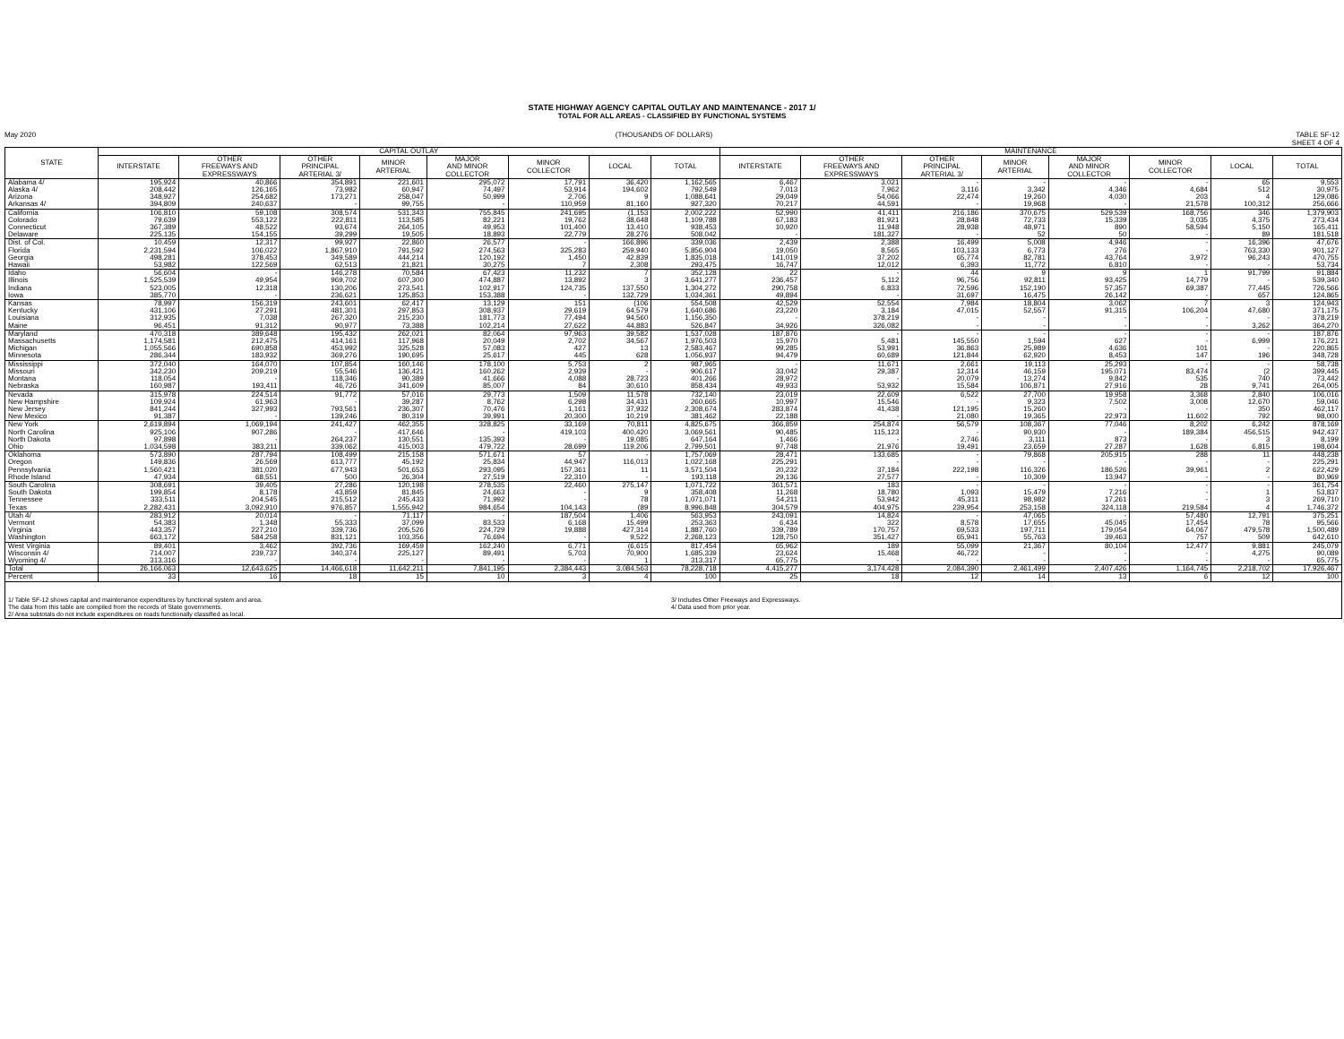STATE HIGHWAY AGENCY CAPITAL OUTLAY AND MAINTENANCE - 2017 1/
TOTAL FOR ALL AREAS - CLASSIFIED BY FUNCTIONAL SYSTEMS
May 2020 (THOUSANDS OF DOLLARS) TABLE SF-12
SHEET 4 OF 4
| STATE | CAPITAL OUTLAY | | | | | | | | MAINTENANCE | | | | | | | |
| --- | --- | --- | --- | --- | --- | --- | --- | --- | --- | --- | --- | --- | --- | --- | --- | --- |
| | INTERSTATE | OTHER FREEWAYS AND EXPRESSWAYS | OTHER PRINCIPAL ARTERIAL 3/ | MINOR ARTERIAL | MAJOR AND MINOR COLLECTOR | MINOR COLLECTOR | LOCAL | TOTAL | INTERSTATE | OTHER FREEWAYS AND EXPRESSWAYS | OTHER PRINCIPAL ARTERIAL 3/ | MINOR ARTERIAL | MAJOR AND MINOR COLLECTOR | MINOR COLLECTOR | LOCAL | TOTAL |
| Alabama 4/ | 195,924 | 40,866 | 354,891 | 221,601 | 295,072 | 17,791 | 36,420 | 1,162,565 | 6,467 | 3,021 | - | - | - | - | 65 | 9,553 |
| Alaska 4/ | 208,442 | 126,165 | 73,982 | 60,947 | 74,497 | 53,914 | 194,602 | 792,549 | 7,013 | 7,962 | 3,116 | 3,342 | 4,346 | 4,684 | 512 | 30,975 |
| Arizona | 348,927 | 254,682 | 173,271 | 258,047 | 50,999 | 2,706 | 9 | 1,088,641 | 29,049 | 54,066 | 22,474 | 19,260 | 4,030 | 203 | 4 | 129,086 |
| Arkansas 4/ | 394,809 | 240,637 | - | 99,755 | - | 110,959 | 81,160 | 927,320 | 70,217 | 44,591 | - | 19,968 | - | 21,578 | 100,312 | 256,666 |
| California | 106,810 | 59,108 | 308,574 | 531,343 | 755,845 | 241,695 | (1,153 | 2,002,222 | 52,990 | 41,411 | 216,186 | 370,675 | 529,539 | 168,756 | 346 | 1,379,903 |
| Colorado | 79,639 | 553,122 | 222,811 | 113,585 | 82,221 | 19,762 | 38,648 | 1,109,788 | 67,183 | 81,921 | 28,848 | 72,733 | 15,339 | 3,035 | 4,375 | 273,434 |
| Connecticut | 367,389 | 48,522 | 93,674 | 264,105 | 49,953 | 101,400 | 13,410 | 938,453 | 10,920 | 11,948 | 28,938 | 48,971 | 890 | 58,594 | 5,150 | 165,411 |
| Delaware | 225,135 | 154,155 | 39,299 | 19,505 | 18,893 | 22,779 | 28,276 | 508,042 | - | 181,327 | - | 52 | 50 | - | 89 | 181,518 |
| Dist. of Col. | 10,459 | 12,317 | 99,927 | 22,860 | 26,577 | - | 166,896 | 339,036 | 2,439 | 2,388 | 16,499 | 5,008 | 4,946 | - | 16,396 | 47,676 |
| Florida | 2,231,594 | 106,022 | 1,867,910 | 791,592 | 274,563 | 325,283 | 259,940 | 5,856,904 | 19,050 | 8,565 | 103,133 | 6,773 | 276 | - | 763,330 | 901,127 |
| Georgia | 498,281 | 378,453 | 349,589 | 444,214 | 120,192 | 1,450 | 42,839 | 1,835,018 | 141,019 | 37,202 | 65,774 | 82,781 | 43,764 | 3,972 | 96,243 | 470,755 |
| Hawaii | 53,982 | 122,569 | 62,513 | 21,821 | 30,275 | 7 | 2,308 | 293,475 | 16,747 | 12,012 | 6,393 | 11,772 | 6,810 | - | - | 53,734 |
| Idaho | 56,604 | - | 146,278 | 70,584 | 67,423 | 11,232 | 7 | 352,128 | 22 | - | 44 | 9 | 9 | 1 | 91,799 | 91,884 |
| Illinois | 1,525,539 | 49,954 | 969,702 | 607,300 | 474,887 | 13,892 | 3 | 3,641,277 | 236,457 | 5,112 | 96,756 | 92,811 | 93,425 | 14,779 | - | 539,340 |
| Indiana | 523,005 | 12,318 | 130,206 | 273,541 | 102,917 | 124,735 | 137,550 | 1,304,272 | 290,758 | 6,833 | 72,596 | 152,190 | 57,357 | 69,387 | 77,445 | 726,566 |
| Iowa | 385,770 | - | 236,621 | 125,853 | 153,388 | - | 132,729 | 1,034,361 | 49,894 | - | 31,697 | 16,475 | 26,142 | - | 657 | 124,865 |
| Kansas | 78,997 | 156,319 | 243,601 | 62,417 | 13,129 | 151 | (106 | 554,508 | 42,529 | 52,554 | 7,984 | 18,804 | 3,062 | 7 | 3 | 124,943 |
| Kentucky | 431,106 | 27,291 | 481,301 | 297,853 | 308,937 | 29,619 | 64,579 | 1,640,686 | 23,220 | 3,184 | 47,015 | 52,557 | 91,315 | 106,204 | 47,680 | 371,175 |
| Louisiana | 312,935 | 7,038 | 267,320 | 215,230 | 181,773 | 77,494 | 94,560 | 1,156,350 | - | 378,219 | - | - | - | - | - | 378,219 |
| Maine | 96,451 | 91,312 | 90,977 | 73,388 | 102,214 | 27,622 | 44,883 | 526,847 | 34,926 | 326,082 | - | - | - | - | 3,262 | 364,270 |
| Maryland | 470,318 | 389,648 | 195,432 | 262,021 | 82,064 | 97,963 | 39,582 | 1,537,028 | 187,876 | - | - | - | - | - | - | 187,876 |
| Massachusetts | 1,174,581 | 212,475 | 414,161 | 117,968 | 20,049 | 2,702 | 34,567 | 1,976,503 | 15,970 | 5,481 | 145,550 | 1,594 | 627 | - | 6,999 | 176,221 |
| Michigan | 1,055,566 | 690,858 | 453,992 | 325,528 | 57,083 | 427 | 13 | 2,583,467 | 99,285 | 53,991 | 36,863 | 25,989 | 4,636 | 101 | - | 220,865 |
| Minnesota | 286,344 | 183,932 | 369,276 | 190,695 | 25,617 | 445 | 628 | 1,056,937 | 94,479 | 60,689 | 121,844 | 62,920 | 8,453 | 147 | 196 | 348,728 |
| Mississippi | 372,040 | 164,070 | 107,854 | 160,146 | 178,100 | 5,753 | 2 | 987,965 | - | 11,671 | 2,661 | 19,113 | 25,293 | - | - | 58,738 |
| Missouri | 342,230 | 209,219 | 55,546 | 136,421 | 160,262 | 2,939 | - | 906,617 | 33,042 | 29,387 | 12,314 | 46,159 | 195,071 | 83,474 | (2 | 399,445 |
| Montana | 118,054 | - | 118,346 | 90,389 | 41,666 | 4,088 | 28,723 | 401,266 | 28,972 | - | 20,079 | 13,274 | 9,842 | 535 | 740 | 73,442 |
| Nebraska | 160,987 | 193,411 | 46,726 | 341,609 | 85,007 | 84 | 30,610 | 858,434 | 49,933 | 53,932 | 15,584 | 106,871 | 27,916 | 28 | 9,741 | 264,005 |
| Nevada | 315,978 | 224,514 | 91,772 | 57,016 | 29,773 | 1,509 | 11,578 | 732,140 | 23,019 | 22,609 | 6,522 | 27,700 | 19,958 | 3,368 | 2,840 | 106,016 |
| New Hampshire | 109,924 | 61,963 | - | 39,287 | 8,762 | 6,298 | 34,431 | 260,665 | 10,997 | 15,546 | - | 9,323 | 7,502 | 3,008 | 12,670 | 59,046 |
| New Jersey | 841,244 | 327,993 | 793,561 | 236,307 | 70,476 | 1,161 | 37,932 | 2,308,674 | 283,874 | 41,438 | 121,195 | 15,260 | - | - | 350 | 462,117 |
| New Mexico | 91,387 | - | 139,246 | 80,319 | 39,991 | 20,300 | 10,219 | 381,462 | 22,188 | - | 21,080 | 19,365 | 22,973 | 11,602 | 792 | 98,000 |
| New York | 2,619,894 | 1,069,194 | 241,427 | 462,355 | 328,825 | 33,169 | 70,811 | 4,825,675 | 366,859 | 254,874 | 56,579 | 108,367 | 77,046 | 8,202 | 6,242 | 878,169 |
| North Carolina | 925,106 | 907,286 | - | 417,646 | - | 419,103 | 400,420 | 3,069,561 | 90,485 | 115,123 | - | 90,930 | - | 189,384 | 456,515 | 942,437 |
| North Dakota | 97,898 | - | 264,237 | 130,551 | 135,393 | - | 19,085 | 647,164 | 1,466 | - | 2,746 | 3,111 | 873 | - | 3 | 8,199 |
| Ohio | 1,034,598 | 383,211 | 339,062 | 415,003 | 479,722 | 28,699 | 119,206 | 2,799,501 | 97,748 | 21,976 | 19,491 | 23,659 | 27,287 | 1,628 | 6,815 | 198,604 |
| Oklahoma | 573,890 | 287,794 | 108,499 | 215,158 | 571,671 | 57 | - | 1,757,069 | 28,471 | 133,685 | - | 79,868 | 205,915 | 288 | 11 | 448,238 |
| Oregon | 149,836 | 26,569 | 613,777 | 45,192 | 25,834 | 44,947 | 116,013 | 1,022,168 | 225,291 | - | - | - | - | - | - | 225,291 |
| Pennsylvania | 1,560,421 | 381,020 | 677,943 | 501,653 | 293,095 | 157,361 | 11 | 3,571,504 | 20,232 | 37,184 | 222,198 | 116,326 | 186,526 | 39,961 | 2 | 622,429 |
| Rhode Island | 47,934 | 68,551 | 500 | 26,304 | 27,519 | 22,310 | - | 193,118 | 29,136 | 27,577 | - | 10,309 | 13,947 | - | - | 80,969 |
| South Carolina | 308,691 | 39,405 | 27,286 | 120,198 | 278,535 | 22,460 | 275,147 | 1,071,722 | 361,571 | 183 | - | - | - | - | - | 361,754 |
| South Dakota | 199,854 | 8,178 | 43,859 | 81,845 | 24,663 | - | 9 | 358,408 | 11,268 | 18,780 | 1,093 | 15,479 | 7,216 | - | 1 | 53,837 |
| Tennessee | 333,511 | 204,545 | 215,512 | 245,433 | 71,992 | - | 78 | 1,071,071 | 54,211 | 53,942 | 45,311 | 98,982 | 17,261 | - | 3 | 269,710 |
| Texas | 2,282,431 | 3,092,910 | 976,857 | 1,555,942 | 984,654 | 104,143 | (89 | 8,996,848 | 304,579 | 404,975 | 239,954 | 253,158 | 324,118 | 219,584 | 4 | 1,746,372 |
| Utah 4/ | 283,912 | 20,014 | - | 71,117 | - | 187,504 | 1,406 | 563,953 | 243,091 | 14,824 | - | 47,065 | - | 57,480 | 12,791 | 375,251 |
| Vermont | 54,383 | 1,348 | 55,333 | 37,099 | 83,533 | 6,168 | 15,499 | 253,363 | 6,434 | 322 | 8,578 | 17,655 | 45,045 | 17,454 | 78 | 95,566 |
| Virginia | 443,357 | 227,210 | 339,736 | 205,526 | 224,729 | 19,888 | 427,314 | 1,887,760 | 339,789 | 170,757 | 69,533 | 197,711 | 179,054 | 64,067 | 479,578 | 1,500,489 |
| Washington | 663,172 | 584,258 | 831,121 | 103,356 | 76,694 | - | 9,522 | 2,268,123 | 128,750 | 351,427 | 65,941 | 55,763 | 39,463 | 757 | 509 | 642,610 |
| West Virginia | 89,401 | 3,462 | 392,736 | 169,459 | 162,240 | 6,771 | (6,615 | 817,454 | 65,962 | 189 | 55,099 | 21,367 | 80,104 | 12,477 | 9,881 | 245,079 |
| Wisconsin 4/ | 714,007 | 239,737 | 340,374 | 225,127 | 89,491 | 5,703 | 70,900 | 1,685,339 | 23,624 | 15,468 | 46,722 | - | - | - | 4,275 | 90,089 |
| Wyoming 4/ | 313,316 | - | - | - | - | - | 1 | 313,317 | 65,775 | - | - | - | - | - | - | 65,775 |
| Total | 26,166,063 | 12,643,625 | 14,466,618 | 11,642,211 | 7,841,195 | 2,384,443 | 3,084,563 | 78,228,718 | 4,415,277 | 3,174,428 | 2,084,390 | 2,461,499 | 2,407,426 | 1,164,745 | 2,218,702 | 17,926,467 |
| Percent | 33 | 16 | 18 | 15 | 10 | 3 | 4 | 100 | 25 | 18 | 12 | 14 | 13 | 6 | 12 | 100 |
| 1/ Table SF-12 shows capital and maintenance expenditures by functional system and area. The data from this table are compiled from the records of State governments. 2/ Area subtotals do not include expenditures on roads functionally classified as local. 3/ Includes Other Freeways and Expressways. 4/ Data used from prior year. | | | | | | | | | | | | | | | | |